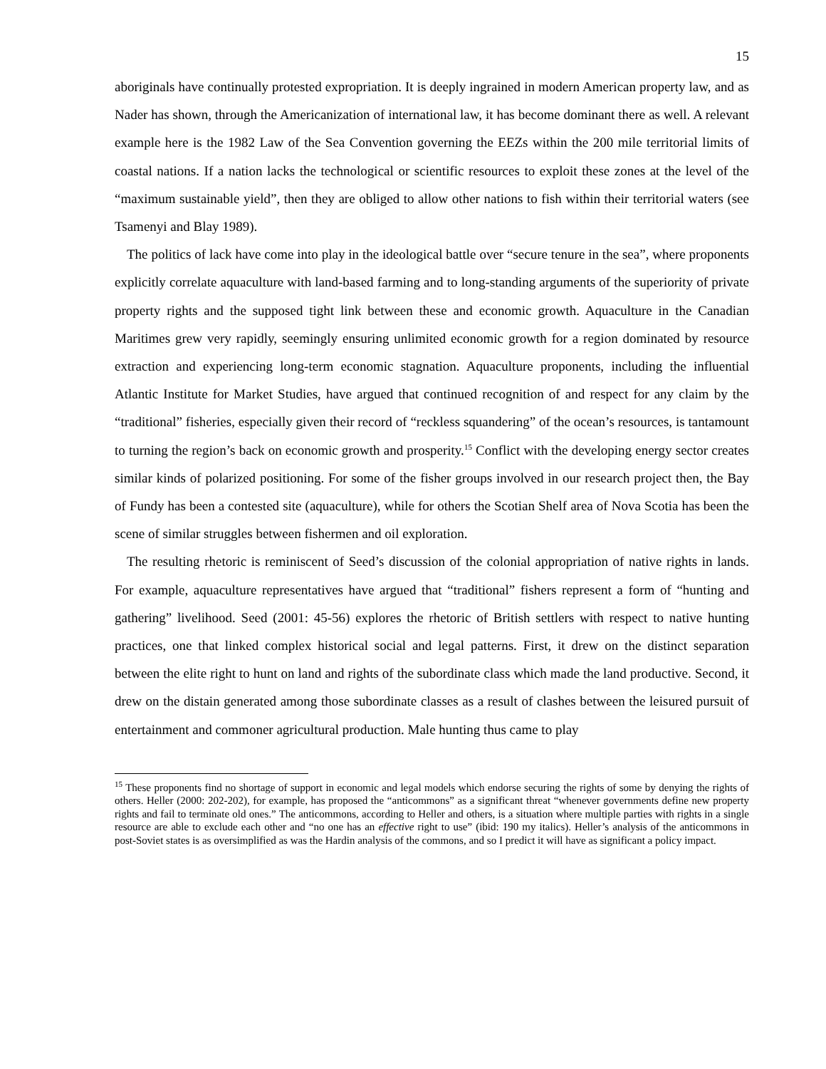15
aboriginals have continually protested expropriation. It is deeply ingrained in modern American property law, and as Nader has shown, through the Americanization of international law, it has become dominant there as well. A relevant example here is the 1982 Law of the Sea Convention governing the EEZs within the 200 mile territorial limits of coastal nations. If a nation lacks the technological or scientific resources to exploit these zones at the level of the “maximum sustainable yield”, then they are obliged to allow other nations to fish within their territorial waters (see Tsamenyi and Blay 1989).
The politics of lack have come into play in the ideological battle over “secure tenure in the sea”, where proponents explicitly correlate aquaculture with land-based farming and to long-standing arguments of the superiority of private property rights and the supposed tight link between these and economic growth. Aquaculture in the Canadian Maritimes grew very rapidly, seemingly ensuring unlimited economic growth for a region dominated by resource extraction and experiencing long-term economic stagnation. Aquaculture proponents, including the influential Atlantic Institute for Market Studies, have argued that continued recognition of and respect for any claim by the “traditional” fisheries, especially given their record of “reckless squandering” of the ocean’s resources, is tantamount to turning the region’s back on economic growth and prosperity.<sup>15</sup> Conflict with the developing energy sector creates similar kinds of polarized positioning. For some of the fisher groups involved in our research project then, the Bay of Fundy has been a contested site (aquaculture), while for others the Scotian Shelf area of Nova Scotia has been the scene of similar struggles between fishermen and oil exploration.
The resulting rhetoric is reminiscent of Seed’s discussion of the colonial appropriation of native rights in lands. For example, aquaculture representatives have argued that “traditional” fishers represent a form of “hunting and gathering” livelihood. Seed (2001: 45-56) explores the rhetoric of British settlers with respect to native hunting practices, one that linked complex historical social and legal patterns. First, it drew on the distinct separation between the elite right to hunt on land and rights of the subordinate class which made the land productive. Second, it drew on the distain generated among those subordinate classes as a result of clashes between the leisured pursuit of entertainment and commoner agricultural production. Male hunting thus came to play
<sup>15</sup> These proponents find no shortage of support in economic and legal models which endorse securing the rights of some by denying the rights of others. Heller (2000: 202-202), for example, has proposed the “anticommons” as a significant threat “whenever governments define new property rights and fail to terminate old ones.” The anticommons, according to Heller and others, is a situation where multiple parties with rights in a single resource are able to exclude each other and “no one has an effective right to use” (ibid: 190 my italics). Heller’s analysis of the anticommons in post-Soviet states is as oversimplified as was the Hardin analysis of the commons, and so I predict it will have as significant a policy impact.